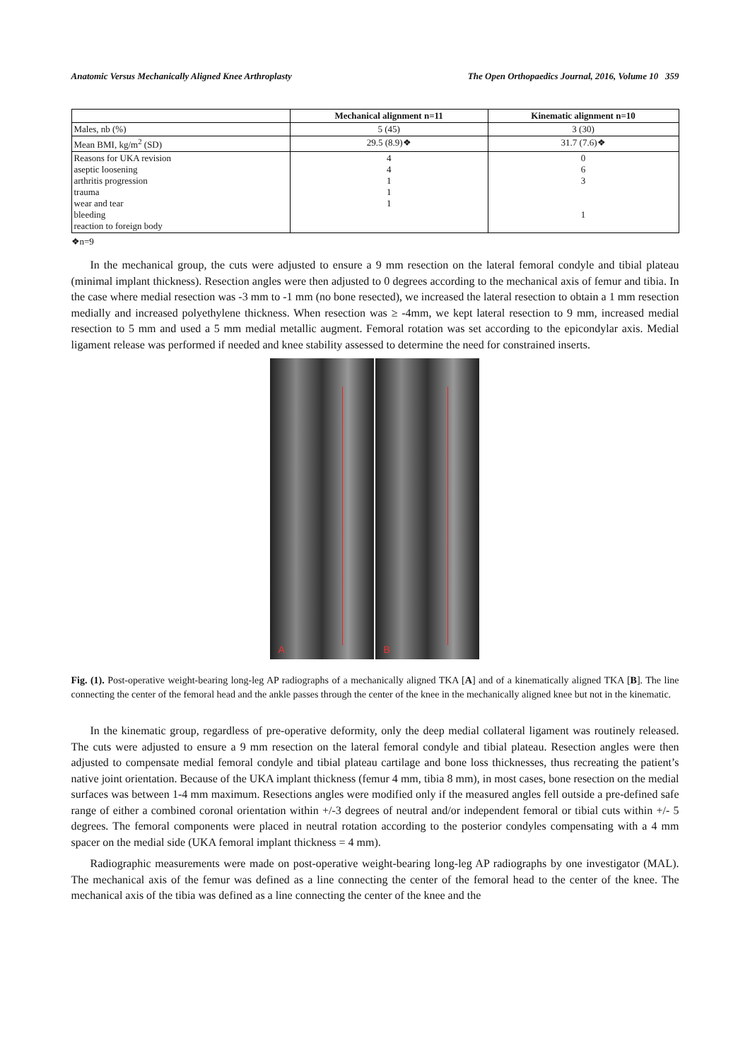Anatomic Versus Mechanically Aligned Knee Arthroplasty The Open Orthopaedics Journal, 2016, Volume 10 359
| | Mechanical alignment n=11 | Kinematic alignment n=10 |
| --- | --- | --- |
| Males, nb (%) | 5 (45) | 3 (30) |
| Mean BMI, kg/m<sup>2</sup> (SD) | 29.5 (8.9)❖ | 31.7 (7.6)❖ |
| Reasons for UKA revision aseptic loosening arthritis progression trauma wear and tear bleeding reaction to foreign body | 4 4 1 1 1 | 0 6 3 1 |
❖n=9
In the mechanical group, the cuts were adjusted to ensure a 9 mm resection on the lateral femoral condyle and tibial plateau (minimal implant thickness). Resection angles were then adjusted to 0 degrees according to the mechanical axis of femur and tibia. In the case where medial resection was -3 mm to -1 mm (no bone resected), we increased the lateral resection to obtain a 1 mm resection medially and increased polyethylene thickness. When resection was ≥ -4mm, we kept lateral resection to 9 mm, increased medial resection to 5 mm and used a 5 mm medial metallic augment. Femoral rotation was set according to the epicondylar axis. Medial ligament release was performed if needed and knee stability assessed to determine the need for constrained inserts.
A
B
Fig. (1). Post-operative weight-bearing long-leg AP radiographs of a mechanically aligned TKA [A] and of a kinematically aligned TKA [B]. The line connecting the center of the femoral head and the ankle passes through the center of the knee in the mechanically aligned knee but not in the kinematic.
In the kinematic group, regardless of pre-operative deformity, only the deep medial collateral ligament was routinely released. The cuts were adjusted to ensure a 9 mm resection on the lateral femoral condyle and tibial plateau. Resection angles were then adjusted to compensate medial femoral condyle and tibial plateau cartilage and bone loss thicknesses, thus recreating the patient’s native joint orientation. Because of the UKA implant thickness (femur 4 mm, tibia 8 mm), in most cases, bone resection on the medial surfaces was between 1-4 mm maximum. Resections angles were modified only if the measured angles fell outside a pre-defined safe range of either a combined coronal orientation within +/-3 degrees of neutral and/or independent femoral or tibial cuts within +/- 5 degrees. The femoral components were placed in neutral rotation according to the posterior condyles compensating with a 4 mm spacer on the medial side (UKA femoral implant thickness = 4 mm).
Radiographic measurements were made on post-operative weight-bearing long-leg AP radiographs by one investigator (MAL). The mechanical axis of the femur was defined as a line connecting the center of the femoral head to the center of the knee. The mechanical axis of the tibia was defined as a line connecting the center of the knee and the